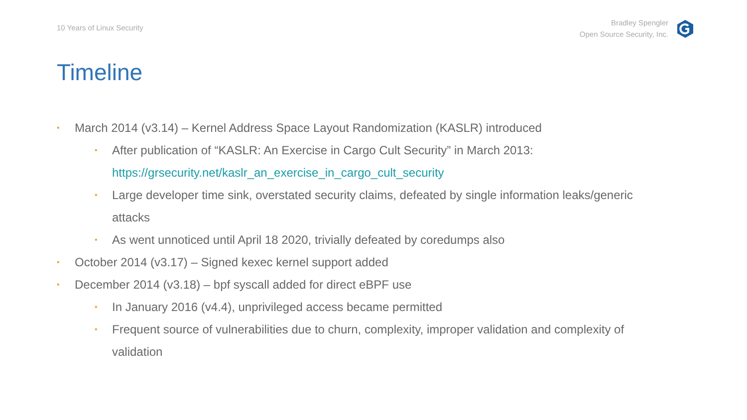10 Years of Linux Security
Bradley Spengler
Open Source Security, Inc.
Timeline
• March 2014 (v3.14) – Kernel Address Space Layout Randomization (KASLR) introduced
• After publication of “KASLR: An Exercise in Cargo Cult Security” in March 2013: https://grsecurity.net/kaslr_an_exercise_in_cargo_cult_security
• Large developer time sink, overstated security claims, defeated by single information leaks/generic attacks
• As went unnoticed until April 18 2020, trivially defeated by coredumps also
• October 2014 (v3.17) – Signed kexec kernel support added
• December 2014 (v3.18) – bpf syscall added for direct eBPF use
• In January 2016 (v4.4), unprivileged access became permitted
• Frequent source of vulnerabilities due to churn, complexity, improper validation and complexity of validation